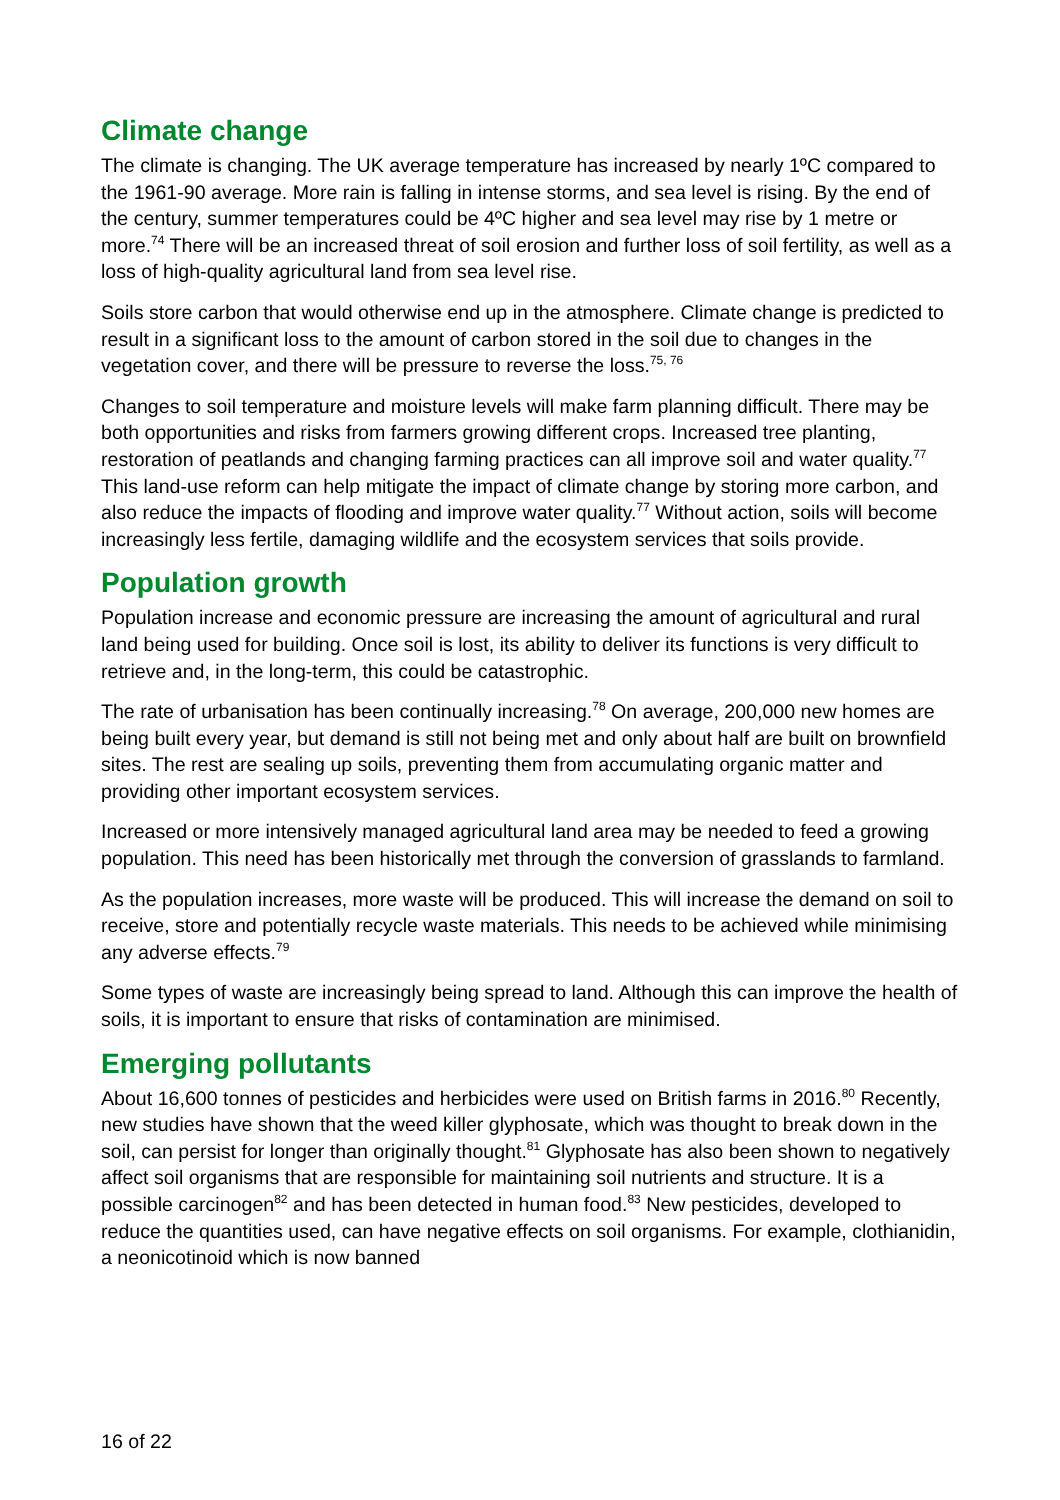Climate change
The climate is changing. The UK average temperature has increased by nearly 1ºC compared to the 1961-90 average. More rain is falling in intense storms, and sea level is rising. By the end of the century, summer temperatures could be 4ºC higher and sea level may rise by 1 metre or more.<sup>74</sup> There will be an increased threat of soil erosion and further loss of soil fertility, as well as a loss of high-quality agricultural land from sea level rise.
Soils store carbon that would otherwise end up in the atmosphere. Climate change is predicted to result in a significant loss to the amount of carbon stored in the soil due to changes in the vegetation cover, and there will be pressure to reverse the loss.<sup>75, 76</sup>
Changes to soil temperature and moisture levels will make farm planning difficult. There may be both opportunities and risks from farmers growing different crops. Increased tree planting, restoration of peatlands and changing farming practices can all improve soil and water quality.<sup>77</sup> This land-use reform can help mitigate the impact of climate change by storing more carbon, and also reduce the impacts of flooding and improve water quality.<sup>77</sup> Without action, soils will become increasingly less fertile, damaging wildlife and the ecosystem services that soils provide.
Population growth
Population increase and economic pressure are increasing the amount of agricultural and rural land being used for building. Once soil is lost, its ability to deliver its functions is very difficult to retrieve and, in the long-term, this could be catastrophic.
The rate of urbanisation has been continually increasing.<sup>78</sup> On average, 200,000 new homes are being built every year, but demand is still not being met and only about half are built on brownfield sites. The rest are sealing up soils, preventing them from accumulating organic matter and providing other important ecosystem services.
Increased or more intensively managed agricultural land area may be needed to feed a growing population. This need has been historically met through the conversion of grasslands to farmland.
As the population increases, more waste will be produced. This will increase the demand on soil to receive, store and potentially recycle waste materials. This needs to be achieved while minimising any adverse effects.<sup>79</sup>
Some types of waste are increasingly being spread to land. Although this can improve the health of soils, it is important to ensure that risks of contamination are minimised.
Emerging pollutants
About 16,600 tonnes of pesticides and herbicides were used on British farms in 2016.<sup>80</sup> Recently, new studies have shown that the weed killer glyphosate, which was thought to break down in the soil, can persist for longer than originally thought.<sup>81</sup> Glyphosate has also been shown to negatively affect soil organisms that are responsible for maintaining soil nutrients and structure. It is a possible carcinogen<sup>82</sup> and has been detected in human food.<sup>83</sup> New pesticides, developed to reduce the quantities used, can have negative effects on soil organisms. For example, clothianidin, a neonicotinoid which is now banned
16 of 22